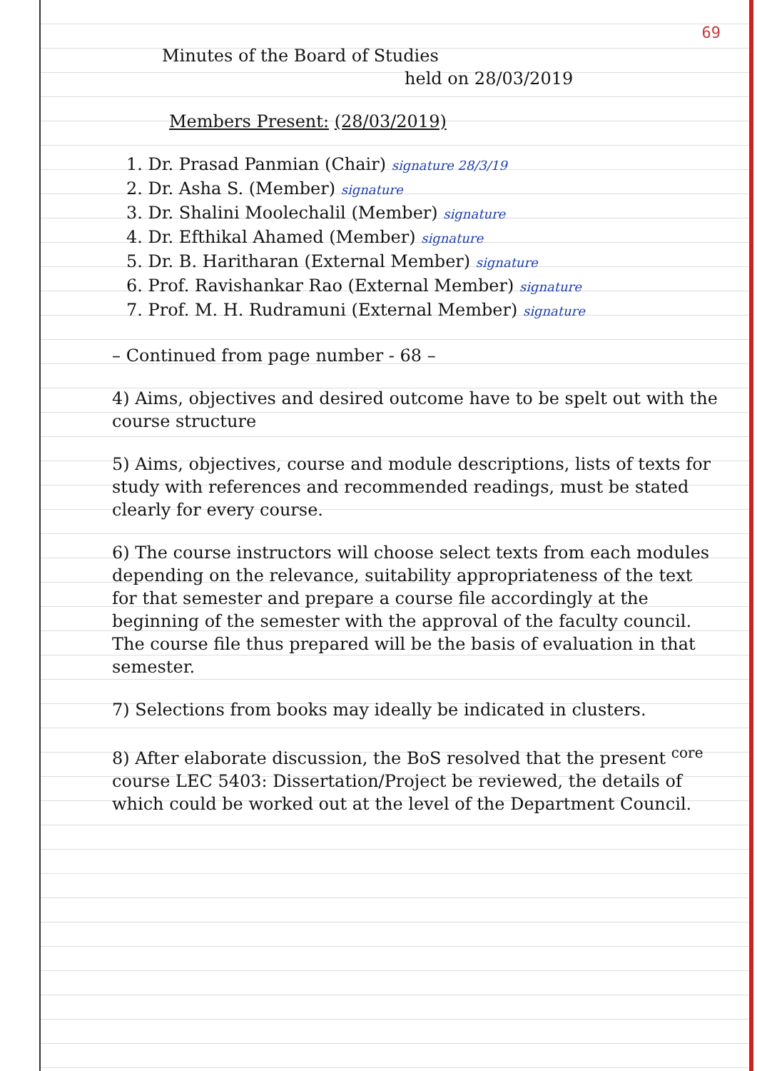69
Minutes of the Board of Studies
held on 28/03/2019
Members Present: (28/03/2019)
1. Dr. Prasad Panmian (Chair) signature 28/3/19
2. Dr. Asha S. (Member) signature
3. Dr. Shalini Moolechalil (Member) signature
4. Dr. Efthikal Ahamed (Member) signature
5. Dr. B. Haritharan (External Member) signature
6. Prof. Ravishankar Rao (External Member) signature
7. Prof. M. H. Rudramuni (External Member) signature
– Continued from page number - 68 –
4) Aims, objectives and desired outcome have to be spelt out with the course structure
5) Aims, objectives, course and module descriptions, lists of texts for study with references and recommended readings, must be stated clearly for every course.
6) The course instructors will choose select texts from each modules depending on the relevance, suitability appropriateness of the text for that semester and prepare a course file accordingly at the beginning of the semester with the approval of the faculty council. The course file thus prepared will be the basis of evaluation in that semester.
7) Selections from books may ideally be indicated in clusters.
8) After elaborate discussion, the BoS resolved that the present <sup>core</sup> course LEC 5403: Dissertation/Project be reviewed, the details of which could be worked out at the level of the Department Council.